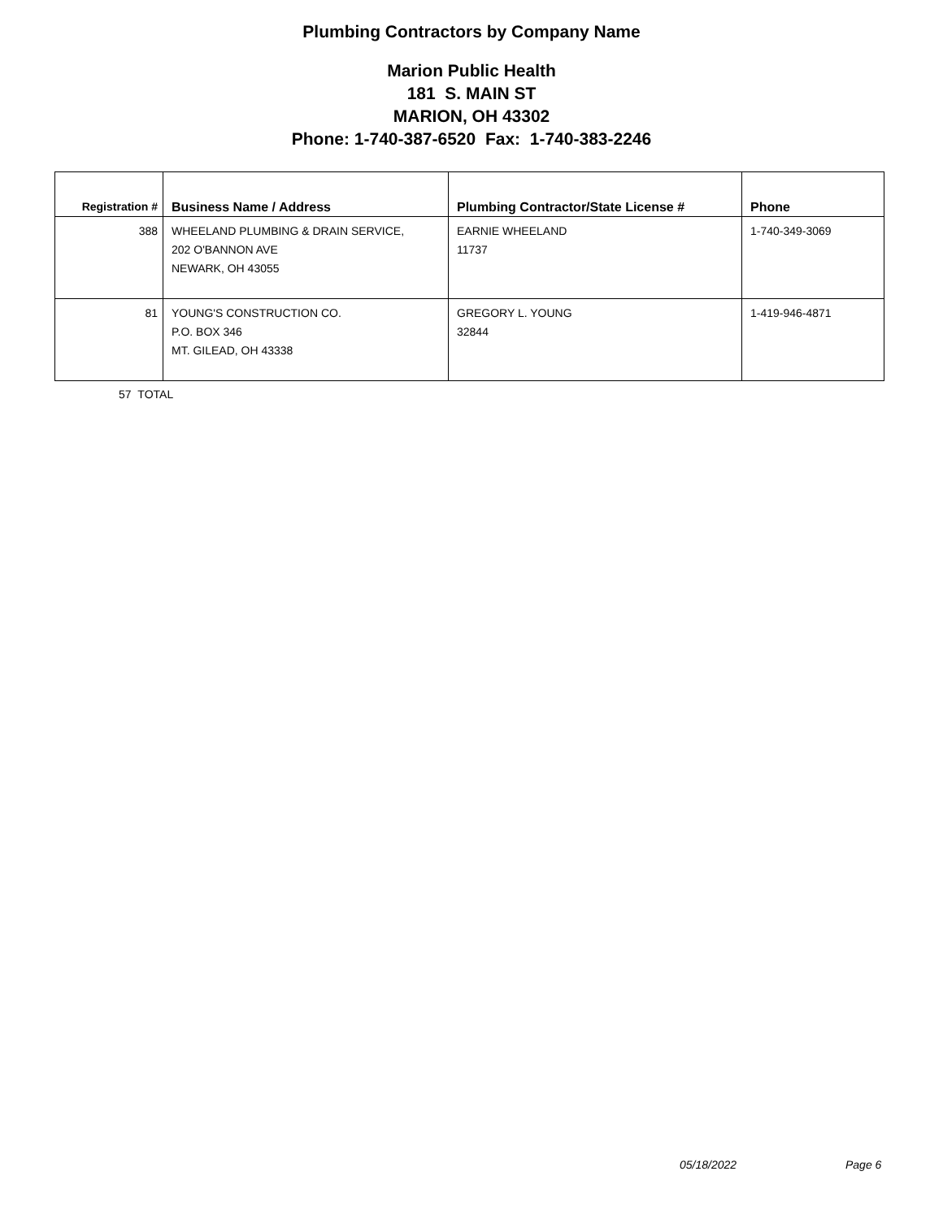Plumbing Contractors by Company Name
Marion Public Health
181 S. MAIN ST
MARION, OH 43302
Phone: 1-740-387-6520 Fax: 1-740-383-2246
| Registration # | Business Name / Address | Plumbing Contractor/State License # | Phone |
| --- | --- | --- | --- |
| 388 | WHEELAND PLUMBING & DRAIN SERVICE, 202 O'BANNON AVE NEWARK, OH 43055 | EARNIE WHEELAND 11737 | 1-740-349-3069 |
| 81 | YOUNG'S CONSTRUCTION CO. P.O. BOX 346 MT. GILEAD, OH 43338 | GREGORY L. YOUNG 32844 | 1-419-946-4871 |
57 TOTAL
05/18/2022 Page 6